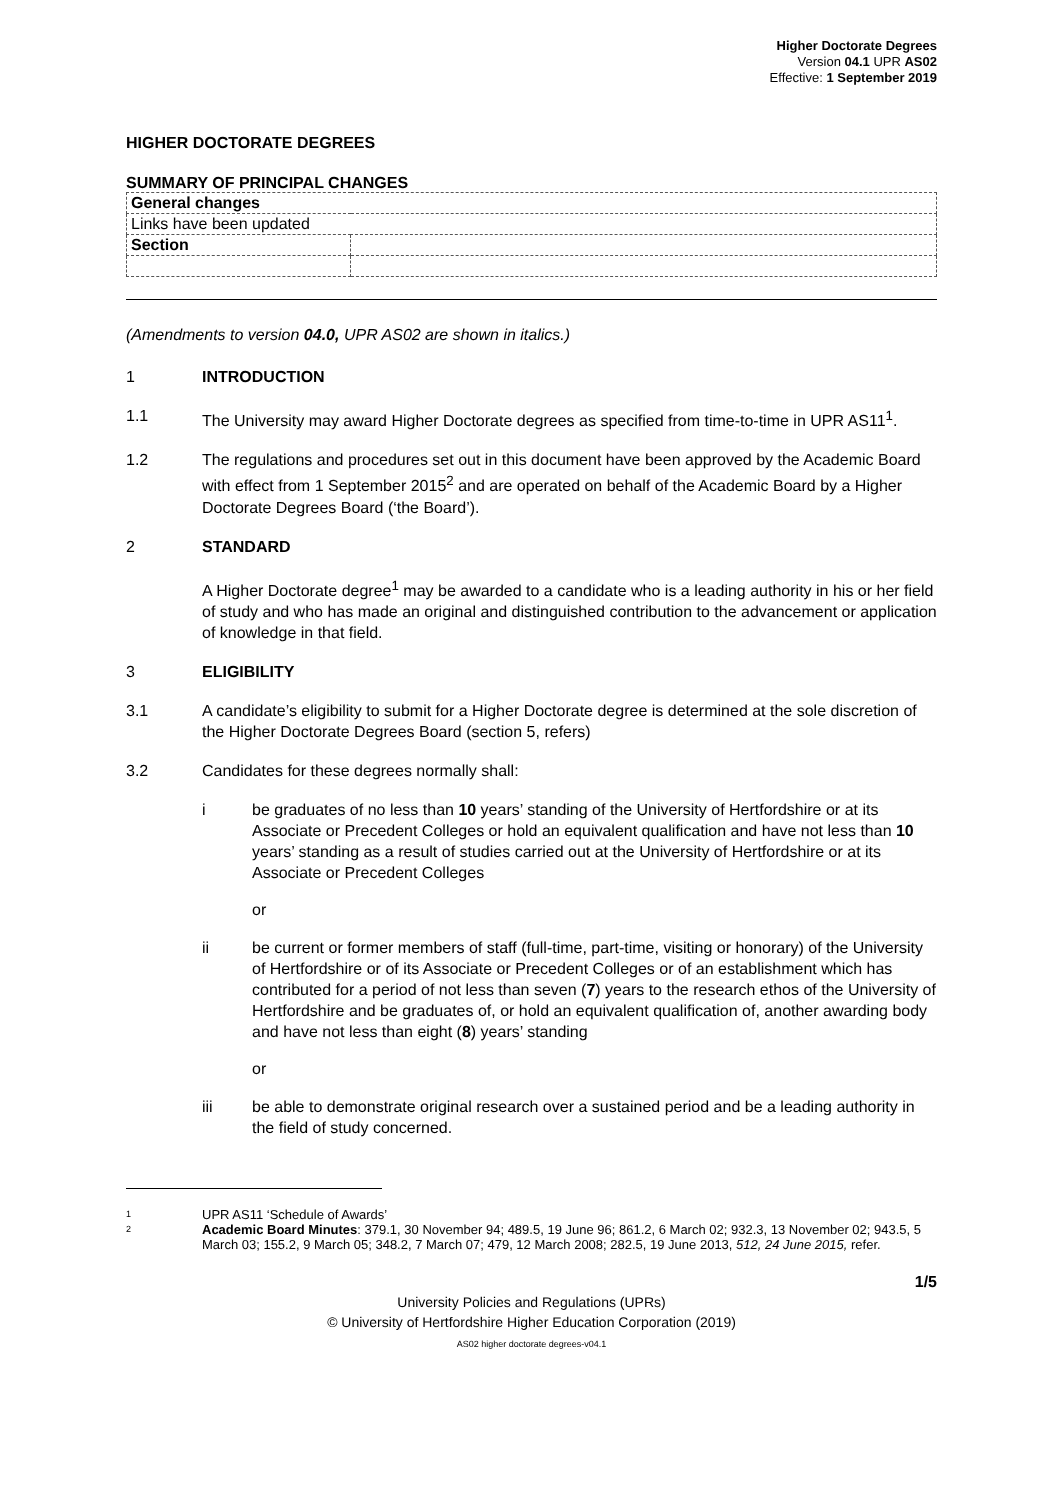Higher Doctorate Degrees
Version 04.1 UPR AS02
Effective: 1 September 2019
HIGHER DOCTORATE DEGREES
SUMMARY OF PRINCIPAL CHANGES
| General changes | |
| Links have been updated | |
| Section | |
(Amendments to version 04.0, UPR AS02 are shown in italics.)
1 INTRODUCTION
1.1 The University may award Higher Doctorate degrees as specified from time-to-time in UPR AS11<sup>1</sup>.
1.2 The regulations and procedures set out in this document have been approved by the Academic Board with effect from 1 September 2015<sup>2</sup> and are operated on behalf of the Academic Board by a Higher Doctorate Degrees Board (‘the Board’).
2 STANDARD
A Higher Doctorate degree<sup>1</sup> may be awarded to a candidate who is a leading authority in his or her field of study and who has made an original and distinguished contribution to the advancement or application of knowledge in that field.
3 ELIGIBILITY
3.1 A candidate’s eligibility to submit for a Higher Doctorate degree is determined at the sole discretion of the Higher Doctorate Degrees Board (section 5, refers)
3.2 Candidates for these degrees normally shall:
i be graduates of no less than 10 years’ standing of the University of Hertfordshire or at its Associate or Precedent Colleges or hold an equivalent qualification and have not less than 10 years’ standing as a result of studies carried out at the University of Hertfordshire or at its Associate or Precedent Colleges
or
ii be current or former members of staff (full-time, part-time, visiting or honorary) of the University of Hertfordshire or of its Associate or Precedent Colleges or of an establishment which has contributed for a period of not less than seven (7) years to the research ethos of the University of Hertfordshire and be graduates of, or hold an equivalent qualification of, another awarding body and have not less than eight (8) years’ standing
or
iii be able to demonstrate original research over a sustained period and be a leading authority in the field of study concerned.
1 UPR AS11 ‘Schedule of Awards’
2 Academic Board Minutes: 379.1, 30 November 94; 489.5, 19 June 96; 861.2, 6 March 02; 932.3, 13 November 02; 943.5, 5 March 03; 155.2, 9 March 05; 348.2, 7 March 07; 479, 12 March 2008; 282.5, 19 June 2013, 512, 24 June 2015, refer.
1/5
University Policies and Regulations (UPRs)
© University of Hertfordshire Higher Education Corporation (2019)
AS02 higher doctorate degrees-v04.1